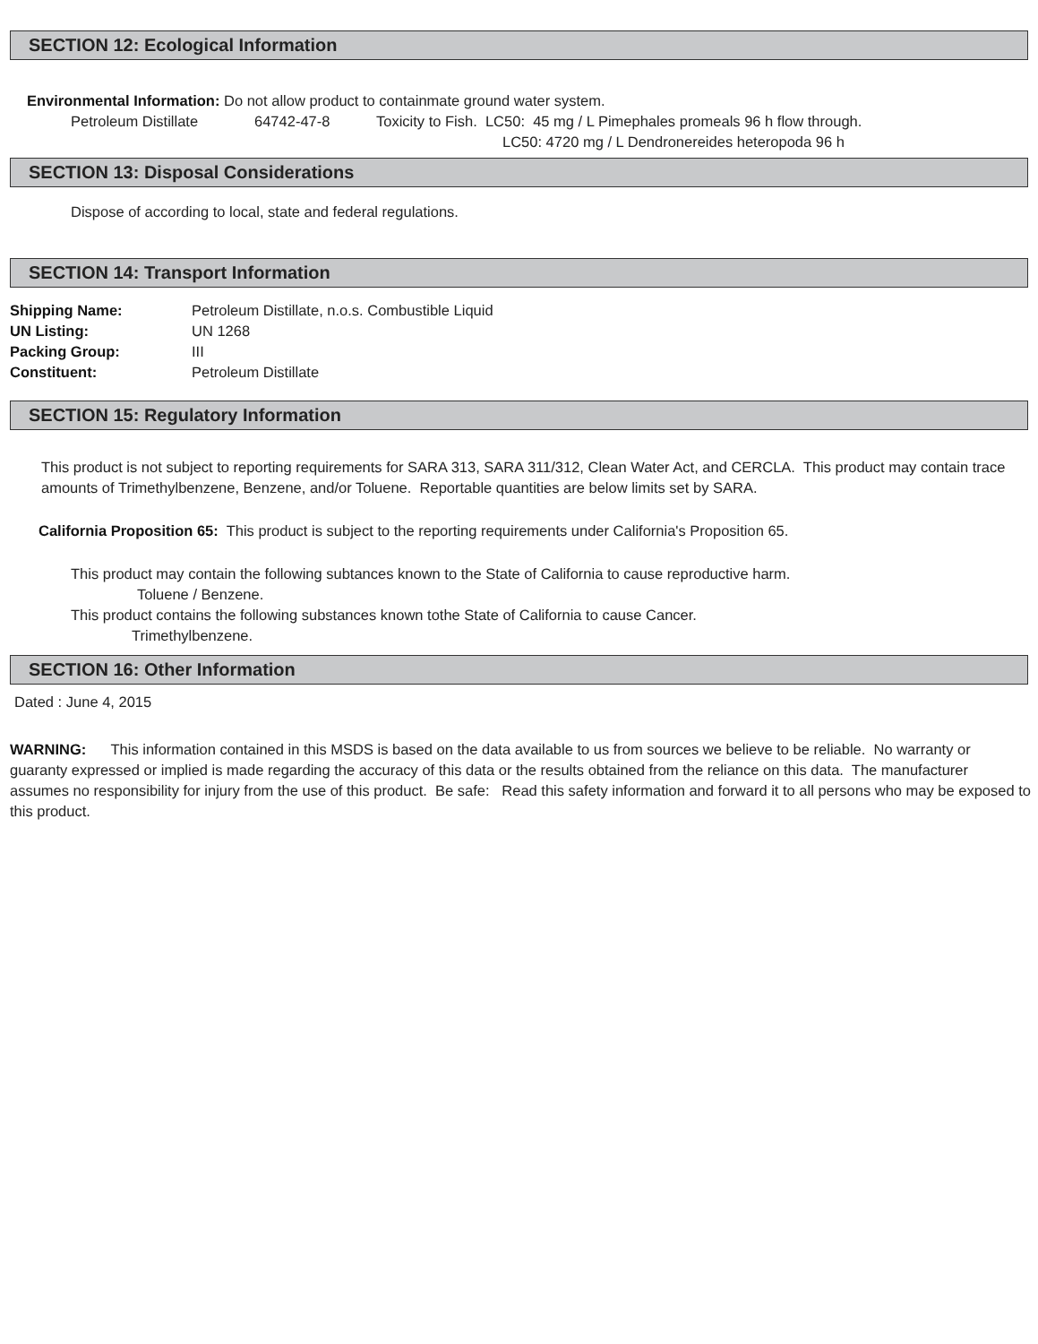SECTION 12: Ecological Information
Environmental Information: Do not allow product to containmate ground water system.
Petroleum Distillate 64742-47-8 Toxicity to Fish. LC50: 45 mg / L Pimephales promeals 96 h flow through.
LC50: 4720 mg / L Dendronereides heteropoda 96 h
SECTION 13: Disposal Considerations
Dispose of according to local, state and federal regulations.
SECTION 14: Transport Information
Shipping Name: Petroleum Distillate, n.o.s. Combustible Liquid
UN Listing: UN 1268
Packing Group: III
Constituent: Petroleum Distillate
SECTION 15: Regulatory Information
This product is not subject to reporting requirements for SARA 313, SARA 311/312, Clean Water Act, and CERCLA. This product may contain trace amounts of Trimethylbenzene, Benzene, and/or Toluene. Reportable quantities are below limits set by SARA.
California Proposition 65: This product is subject to the reporting requirements under California's Proposition 65.
This product may contain the following subtances known to the State of California to cause reproductive harm.
Toluene / Benzene.
This product contains the following substances known tothe State of California to cause Cancer.
Trimethylbenzene.
SECTION 16: Other Information
Dated : June 4, 2015
WARNING: This information contained in this MSDS is based on the data available to us from sources we believe to be reliable. No warranty or guaranty expressed or implied is made regarding the accuracy of this data or the results obtained from the reliance on this data. The manufacturer assumes no responsibility for injury from the use of this product. Be safe: Read this safety information and forward it to all persons who may be exposed to this product.